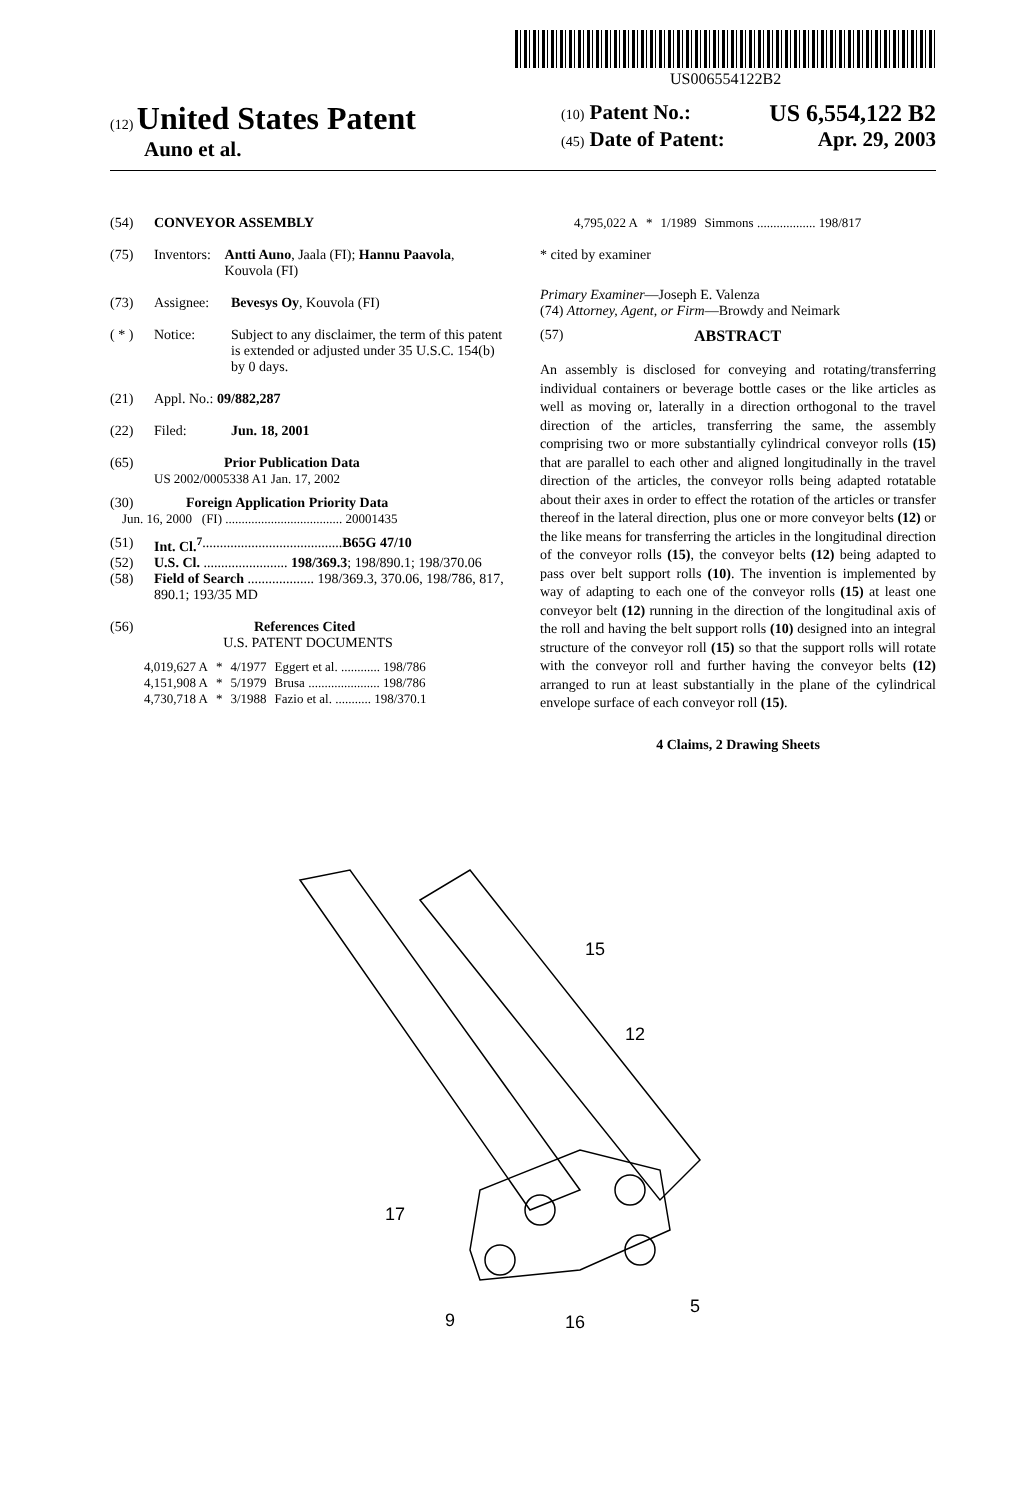US006554122B2
(12) United States Patent
Auno et al.
(10) Patent No.: US 6,554,122 B2
(45) Date of Patent: Apr. 29, 2003
(54) CONVEYOR ASSEMBLY
(75) Inventors: Antti Auno, Jaala (FI); Hannu Paavola, Kouvola (FI)
(73) Assignee: Bevesys Oy, Kouvola (FI)
( * ) Notice: Subject to any disclaimer, the term of this patent is extended or adjusted under 35 U.S.C. 154(b) by 0 days.
(21) Appl. No.: 09/882,287
(22) Filed: Jun. 18, 2001
(65) Prior Publication Data
US 2002/0005338 A1 Jan. 17, 2002
(30) Foreign Application Priority Data
Jun. 16, 2000 (FI) .................................... 20001435
(51) Int. Cl.<sup>7</sup> ........................................ B65G 47/10
(52) U.S. Cl. ........................ 198/369.3; 198/890.1; 198/370.06
(58) Field of Search ................... 198/369.3, 370.06, 198/786, 817, 890.1; 193/35 MD
(56) References Cited
U.S. PATENT DOCUMENTS
| 4,019,627 A | * | 4/1977 | Eggert et al. ............ 198/786 |
| 4,151,908 A | * | 5/1979 | Brusa ...................... 198/786 |
| 4,730,718 A | * | 3/1988 | Fazio et al. ........... 198/370.1 |
| 4,795,022 A | * | 1/1989 | Simmons .................. 198/817 |
* cited by examiner
Primary Examiner—Joseph E. Valenza
(74) Attorney, Agent, or Firm—Browdy and Neimark
(57) ABSTRACT
An assembly is disclosed for conveying and rotating/transferring individual containers or beverage bottle cases or the like articles as well as moving or, laterally in a direction orthogonal to the travel direction of the articles, transferring the same, the assembly comprising two or more substantially cylindrical conveyor rolls (15) that are parallel to each other and aligned longitudinally in the travel direction of the articles, the conveyor rolls being adapted rotatable about their axes in order to effect the rotation of the articles or transfer thereof in the lateral direction, plus one or more conveyor belts (12) or the like means for transferring the articles in the longitudinal direction of the conveyor rolls (15), the conveyor belts (12) being adapted to pass over belt support rolls (10). The invention is implemented by way of adapting to each one of the conveyor rolls (15) at least one conveyor belt (12) running in the direction of the longitudinal axis of the roll and having the belt support rolls (10) designed into an integral structure of the conveyor roll (15) so that the support rolls will rotate with the conveyor roll and further having the conveyor belts (12) arranged to run at least substantially in the plane of the cylindrical envelope surface of each conveyor roll (15).
4 Claims, 2 Drawing Sheets
15
12
17
9
16
5